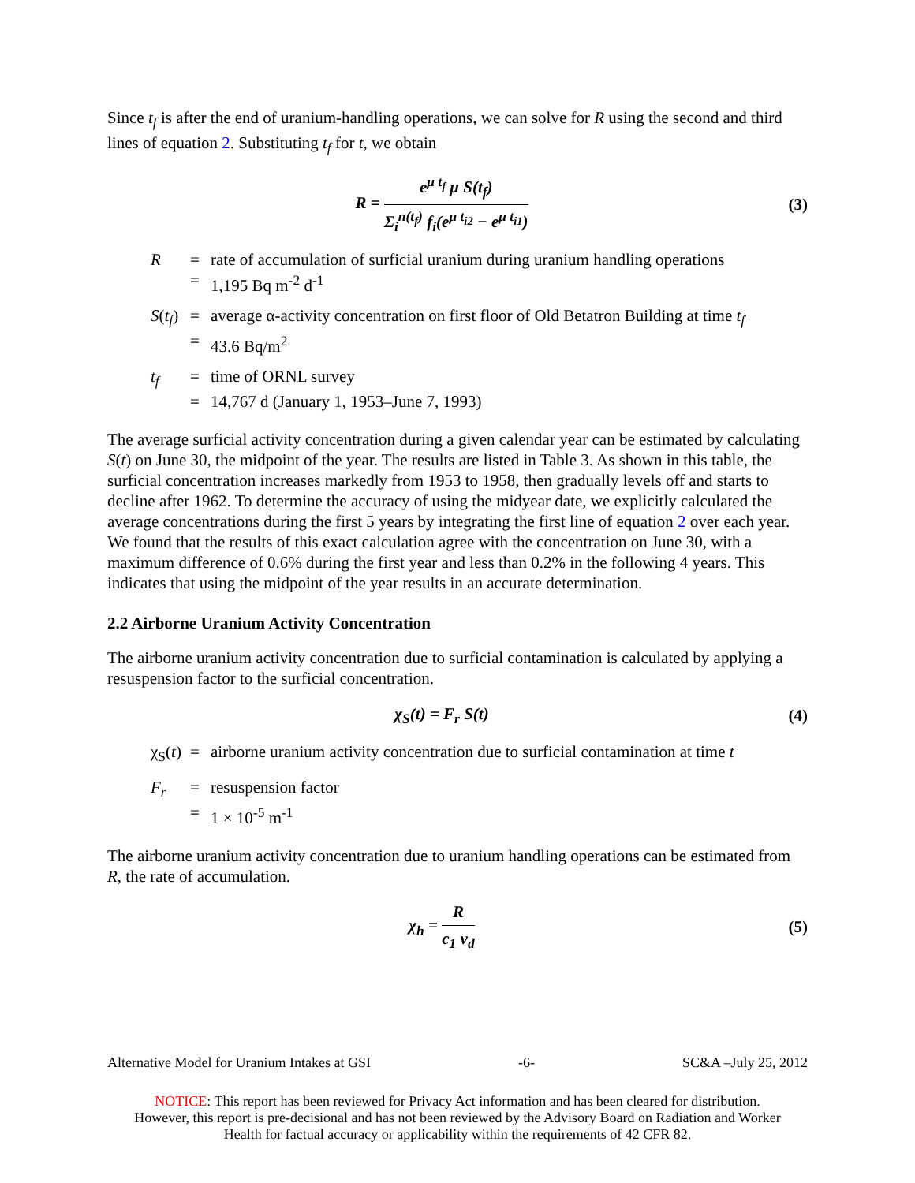Since t<sub>f</sub> is after the end of uranium-handling operations, we can solve for R using the second and third lines of equation 2. Substituting t<sub>f</sub> for t, we obtain
R = e<sup>μ t<sub>f</sub></sup> μ S(t<sub>f</sub>) Σ<sub>i</sub><sup>n(t<sub>f</sub>)</sup> f<sub>i</sub>(e<sup>μ t<sub>i2</sub></sup> − e<sup>μ t<sub>i1</sub></sup>)
(3)
R = rate of accumulation of surficial uranium during uranium handling operations = 1,195 Bq m<sup>-2</sup> d<sup>-1</sup>
S(t<sub>f</sub>) = average α-activity concentration on first floor of Old Betatron Building at time t<sub>f</sub> = 43.6 Bq/m<sup>2</sup>
t<sub>f</sub> = time of ORNL survey = 14,767 d (January 1, 1953–June 7, 1993)
The average surficial activity concentration during a given calendar year can be estimated by calculating S(t) on June 30, the midpoint of the year. The results are listed in Table 3. As shown in this table, the surficial concentration increases markedly from 1953 to 1958, then gradually levels off and starts to decline after 1962. To determine the accuracy of using the midyear date, we explicitly calculated the average concentrations during the first 5 years by integrating the first line of equation 2 over each year. We found that the results of this exact calculation agree with the concentration on June 30, with a maximum difference of 0.6% during the first year and less than 0.2% in the following 4 years. This indicates that using the midpoint of the year results in an accurate determination.
2.2 Airborne Uranium Activity Concentration
The airborne uranium activity concentration due to surficial contamination is calculated by applying a resuspension factor to the surficial concentration.
χ<sub>S</sub>(t) = F<sub>r</sub> S(t) (4)
χ<sub>S</sub>(t) = airborne uranium activity concentration due to surficial contamination at time t
F<sub>r</sub> = resuspension factor = 1 × 10<sup>-5</sup> m<sup>-1</sup>
The airborne uranium activity concentration due to uranium handling operations can be estimated from R, the rate of accumulation.
χ<sub>h</sub> = R c<sub>1</sub> v<sub>d</sub>
(5)
Alternative Model for Uranium Intakes at GSI -6- SC&A –July 25, 2012
NOTICE: This report has been reviewed for Privacy Act information and has been cleared for distribution.
However, this report is pre-decisional and has not been reviewed by the Advisory Board on Radiation and Worker
Health for factual accuracy or applicability within the requirements of 42 CFR 82.